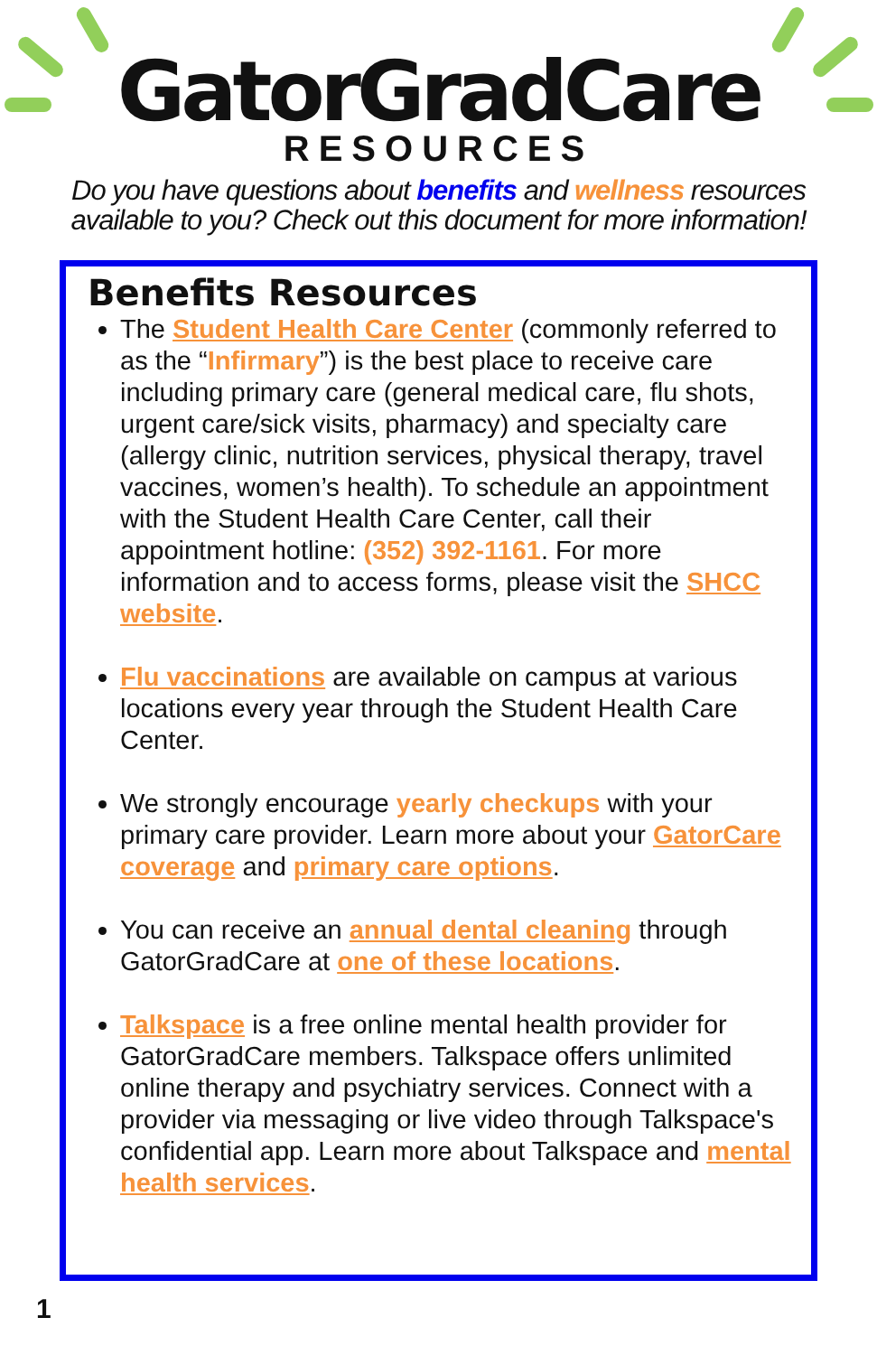GatorGradCare
RESOURCES
Do you have questions about benefits and wellness resources available to you? Check out this document for more information!
Benefits Resources
The Student Health Care Center (commonly referred to as the “Infirmary”) is the best place to receive care including primary care (general medical care, flu shots, urgent care/sick visits, pharmacy) and specialty care (allergy clinic, nutrition services, physical therapy, travel vaccines, women’s health). To schedule an appointment with the Student Health Care Center, call their appointment hotline: (352) 392-1161. For more information and to access forms, please visit the SHCC website.
Flu vaccinations are available on campus at various locations every year through the Student Health Care Center.
We strongly encourage yearly checkups with your primary care provider. Learn more about your GatorCare coverage and primary care options.
You can receive an annual dental cleaning through GatorGradCare at one of these locations.
Talkspace is a free online mental health provider for GatorGradCare members. Talkspace offers unlimited online therapy and psychiatry services. Connect with a provider via messaging or live video through Talkspace's confidential app. Learn more about Talkspace and mental health services.
1